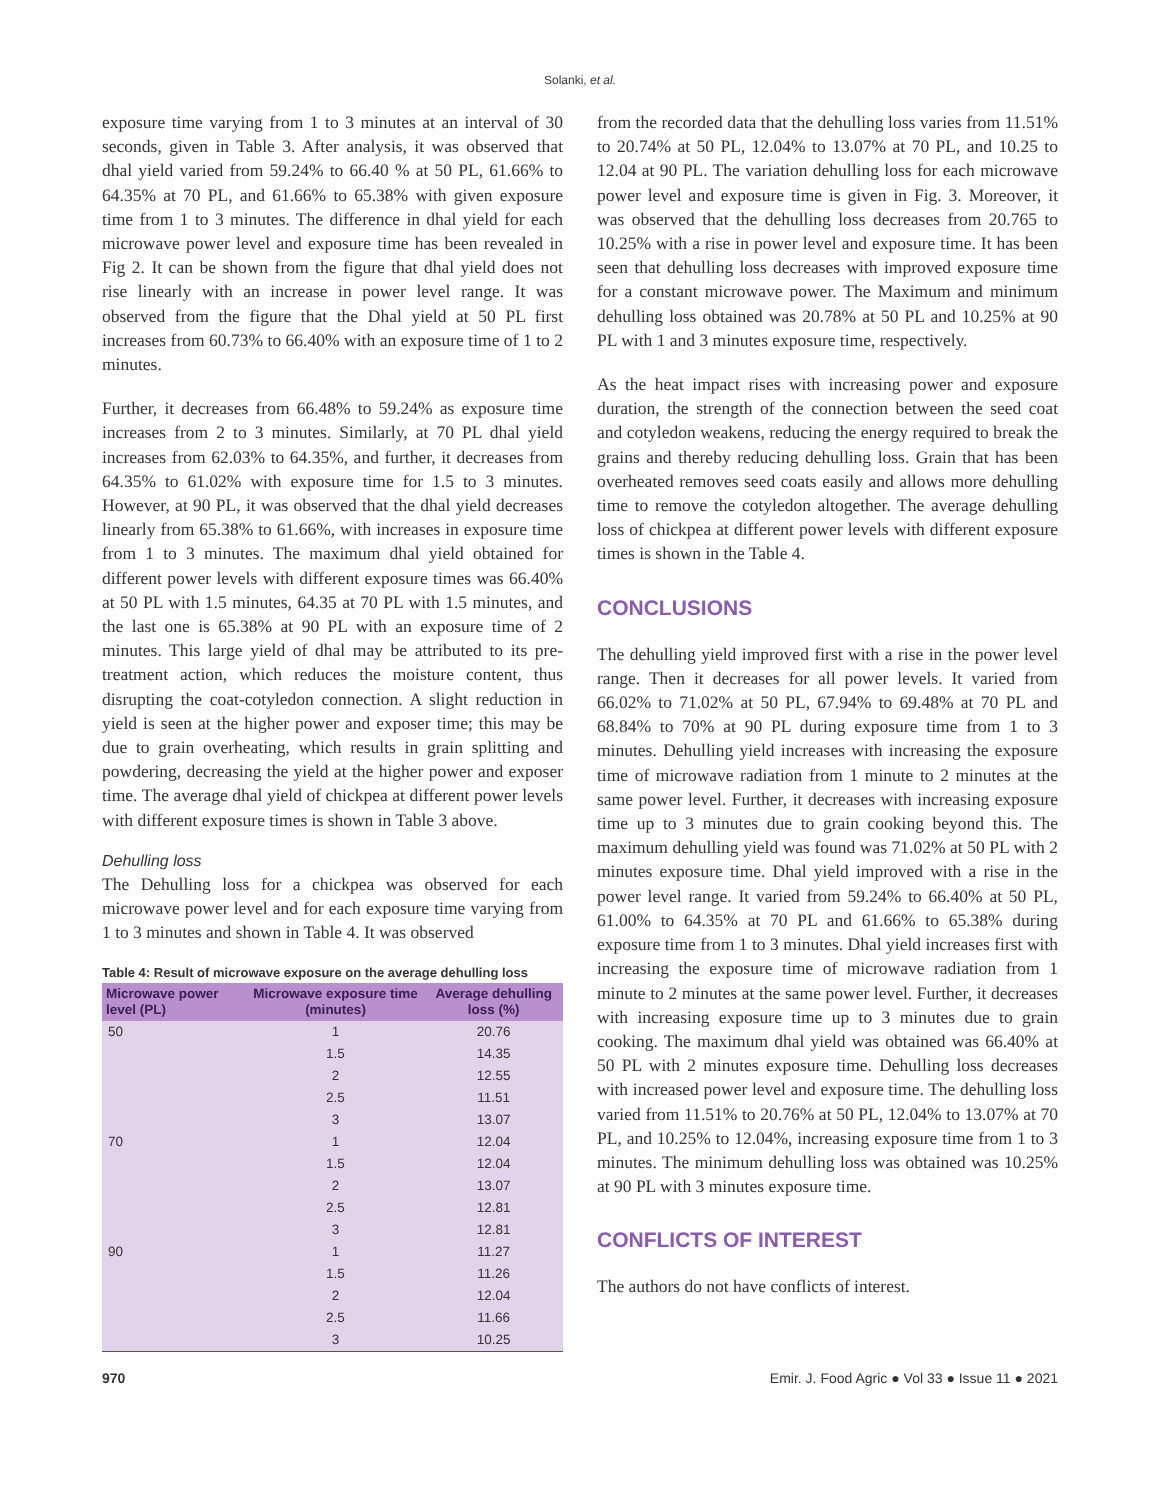Solanki, et al.
exposure time varying from 1 to 3 minutes at an interval of 30 seconds, given in Table 3. After analysis, it was observed that dhal yield varied from 59.24% to 66.40 % at 50 PL, 61.66% to 64.35% at 70 PL, and 61.66% to 65.38% with given exposure time from 1 to 3 minutes. The difference in dhal yield for each microwave power level and exposure time has been revealed in Fig 2. It can be shown from the figure that dhal yield does not rise linearly with an increase in power level range. It was observed from the figure that the Dhal yield at 50 PL first increases from 60.73% to 66.40% with an exposure time of 1 to 2 minutes.
Further, it decreases from 66.48% to 59.24% as exposure time increases from 2 to 3 minutes. Similarly, at 70 PL dhal yield increases from 62.03% to 64.35%, and further, it decreases from 64.35% to 61.02% with exposure time for 1.5 to 3 minutes. However, at 90 PL, it was observed that the dhal yield decreases linearly from 65.38% to 61.66%, with increases in exposure time from 1 to 3 minutes. The maximum dhal yield obtained for different power levels with different exposure times was 66.40% at 50 PL with 1.5 minutes, 64.35 at 70 PL with 1.5 minutes, and the last one is 65.38% at 90 PL with an exposure time of 2 minutes. This large yield of dhal may be attributed to its pre-treatment action, which reduces the moisture content, thus disrupting the coat-cotyledon connection. A slight reduction in yield is seen at the higher power and exposer time; this may be due to grain overheating, which results in grain splitting and powdering, decreasing the yield at the higher power and exposer time. The average dhal yield of chickpea at different power levels with different exposure times is shown in Table 3 above.
Dehulling loss
The Dehulling loss for a chickpea was observed for each microwave power level and for each exposure time varying from 1 to 3 minutes and shown in Table 4. It was observed
Table 4: Result of microwave exposure on the average dehulling loss
| Microwave power level (PL) | Microwave exposure time (minutes) | Average dehulling loss (%) |
| --- | --- | --- |
| 50 | 1 | 20.76 |
| | 1.5 | 14.35 |
| | 2 | 12.55 |
| | 2.5 | 11.51 |
| | 3 | 13.07 |
| 70 | 1 | 12.04 |
| | 1.5 | 12.04 |
| | 2 | 13.07 |
| | 2.5 | 12.81 |
| | 3 | 12.81 |
| 90 | 1 | 11.27 |
| | 1.5 | 11.26 |
| | 2 | 12.04 |
| | 2.5 | 11.66 |
| | 3 | 10.25 |
from the recorded data that the dehulling loss varies from 11.51% to 20.74% at 50 PL, 12.04% to 13.07% at 70 PL, and 10.25 to 12.04 at 90 PL. The variation dehulling loss for each microwave power level and exposure time is given in Fig. 3. Moreover, it was observed that the dehulling loss decreases from 20.765 to 10.25% with a rise in power level and exposure time. It has been seen that dehulling loss decreases with improved exposure time for a constant microwave power. The Maximum and minimum dehulling loss obtained was 20.78% at 50 PL and 10.25% at 90 PL with 1 and 3 minutes exposure time, respectively.
As the heat impact rises with increasing power and exposure duration, the strength of the connection between the seed coat and cotyledon weakens, reducing the energy required to break the grains and thereby reducing dehulling loss. Grain that has been overheated removes seed coats easily and allows more dehulling time to remove the cotyledon altogether. The average dehulling loss of chickpea at different power levels with different exposure times is shown in the Table 4.
CONCLUSIONS
The dehulling yield improved first with a rise in the power level range. Then it decreases for all power levels. It varied from 66.02% to 71.02% at 50 PL, 67.94% to 69.48% at 70 PL and 68.84% to 70% at 90 PL during exposure time from 1 to 3 minutes. Dehulling yield increases with increasing the exposure time of microwave radiation from 1 minute to 2 minutes at the same power level. Further, it decreases with increasing exposure time up to 3 minutes due to grain cooking beyond this. The maximum dehulling yield was found was 71.02% at 50 PL with 2 minutes exposure time. Dhal yield improved with a rise in the power level range. It varied from 59.24% to 66.40% at 50 PL, 61.00% to 64.35% at 70 PL and 61.66% to 65.38% during exposure time from 1 to 3 minutes. Dhal yield increases first with increasing the exposure time of microwave radiation from 1 minute to 2 minutes at the same power level. Further, it decreases with increasing exposure time up to 3 minutes due to grain cooking. The maximum dhal yield was obtained was 66.40% at 50 PL with 2 minutes exposure time. Dehulling loss decreases with increased power level and exposure time. The dehulling loss varied from 11.51% to 20.76% at 50 PL, 12.04% to 13.07% at 70 PL, and 10.25% to 12.04%, increasing exposure time from 1 to 3 minutes. The minimum dehulling loss was obtained was 10.25% at 90 PL with 3 minutes exposure time.
CONFLICTS OF INTEREST
The authors do not have conflicts of interest.
970 Emir. J. Food Agric ● Vol 33 ● Issue 11 ● 2021